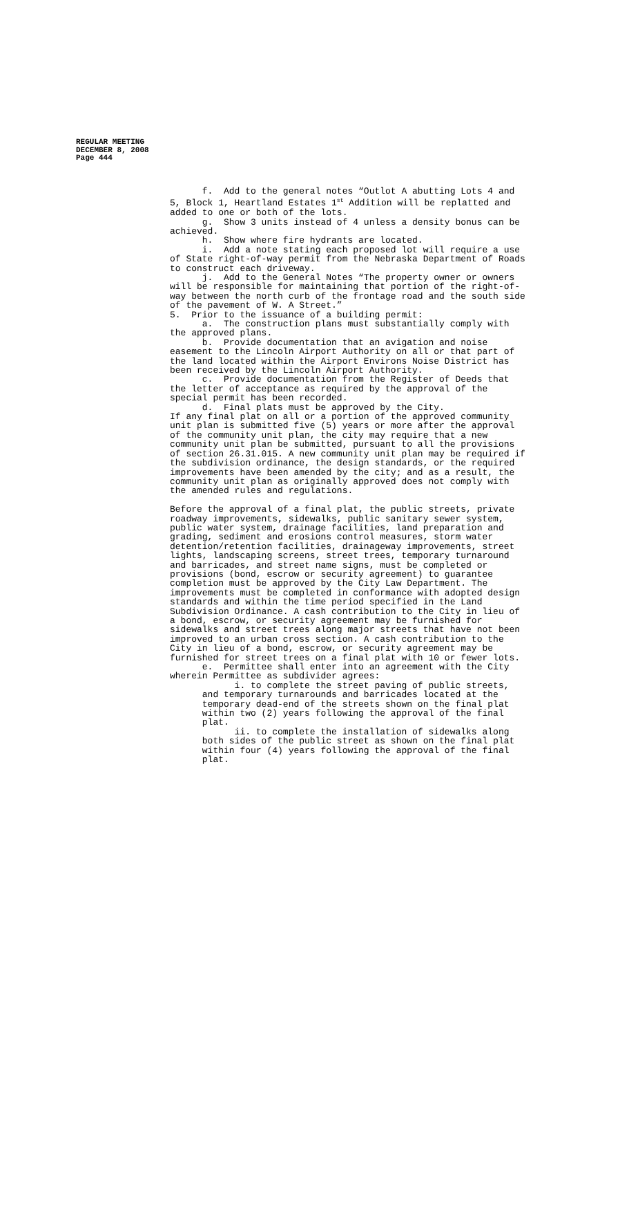REGULAR MEETING
DECEMBER 8, 2008
Page 444
f. Add to the general notes “Outlot A abutting Lots 4 and 5, Block 1, Heartland Estates 1<sup>st</sup> Addition will be replatted and added to one or both of the lots. g. Show 3 units instead of 4 unless a density bonus can be achieved. h. Show where fire hydrants are located. i. Add a note stating each proposed lot will require a use of State right-of-way permit from the Nebraska Department of Roads to construct each driveway. j. Add to the General Notes “The property owner or owners will be responsible for maintaining that portion of the right-of- way between the north curb of the frontage road and the south side of the pavement of W. A Street.” 5. Prior to the issuance of a building permit: a. The construction plans must substantially comply with the approved plans. b. Provide documentation that an avigation and noise easement to the Lincoln Airport Authority on all or that part of the land located within the Airport Environs Noise District has been received by the Lincoln Airport Authority. c. Provide documentation from the Register of Deeds that the letter of acceptance as required by the approval of the special permit has been recorded. d. Final plats must be approved by the City. If any final plat on all or a portion of the approved community unit plan is submitted five (5) years or more after the approval of the community unit plan, the city may require that a new community unit plan be submitted, pursuant to all the provisions of section 26.31.015. A new community unit plan may be required if the subdivision ordinance, the design standards, or the required improvements have been amended by the city; and as a result, the community unit plan as originally approved does not comply with the amended rules and regulations. Before the approval of a final plat, the public streets, private roadway improvements, sidewalks, public sanitary sewer system, public water system, drainage facilities, land preparation and grading, sediment and erosions control measures, storm water detention/retention facilities, drainageway improvements, street lights, landscaping screens, street trees, temporary turnaround and barricades, and street name signs, must be completed or provisions (bond, escrow or security agreement) to guarantee completion must be approved by the City Law Department. The improvements must be completed in conformance with adopted design standards and within the time period specified in the Land Subdivision Ordinance. A cash contribution to the City in lieu of a bond, escrow, or security agreement may be furnished for sidewalks and street trees along major streets that have not been improved to an urban cross section. A cash contribution to the City in lieu of a bond, escrow, or security agreement may be furnished for street trees on a final plat with 10 or fewer lots. e. Permittee shall enter into an agreement with the City wherein Permittee as subdivider agrees: i. to complete the street paving of public streets, and temporary turnarounds and barricades located at the temporary dead-end of the streets shown on the final plat within two (2) years following the approval of the final plat. ii. to complete the installation of sidewalks along both sides of the public street as shown on the final plat within four (4) years following the approval of the final plat.